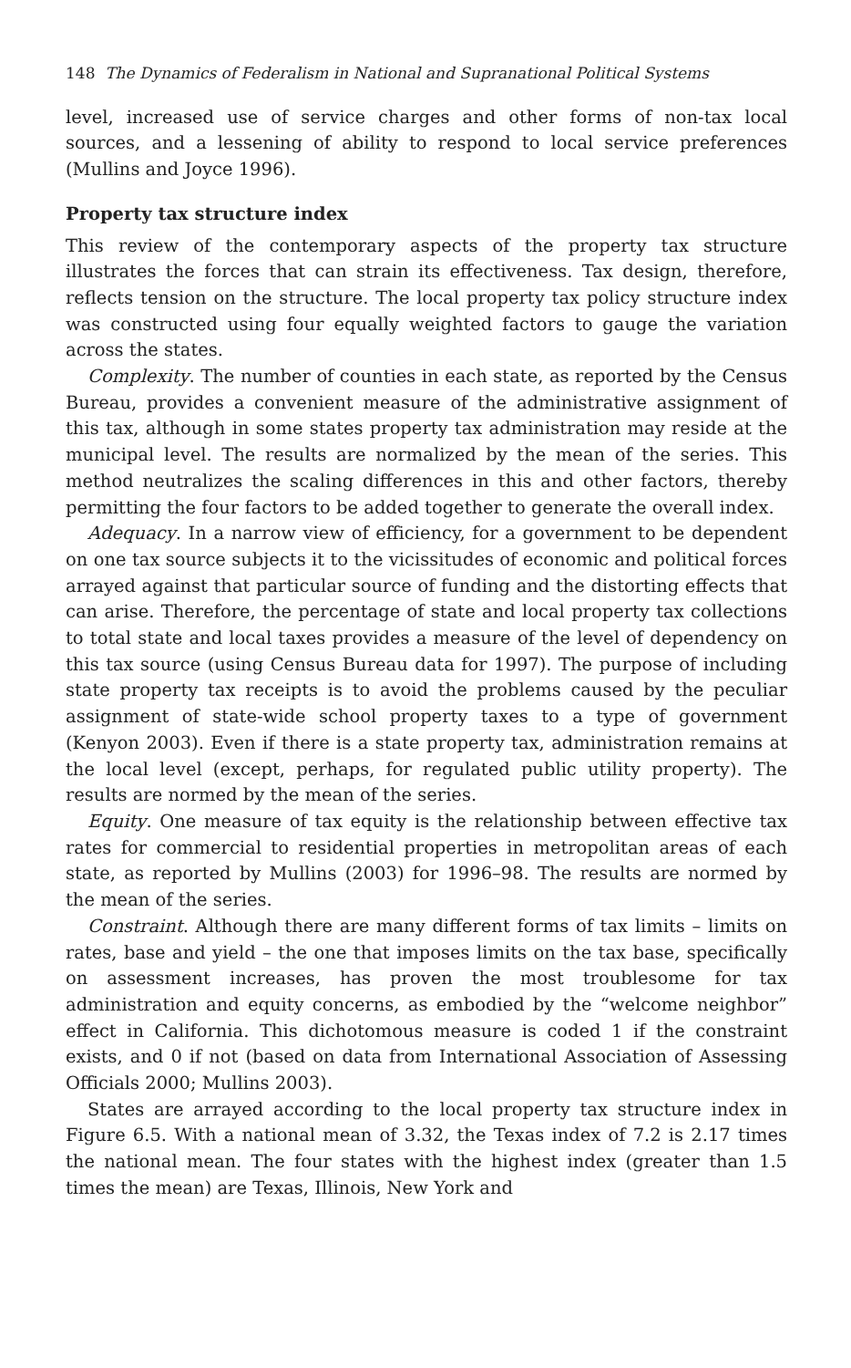148 The Dynamics of Federalism in National and Supranational Political Systems
level, increased use of service charges and other forms of non-tax local sources, and a lessening of ability to respond to local service preferences (Mullins and Joyce 1996).
Property tax structure index
This review of the contemporary aspects of the property tax structure illustrates the forces that can strain its effectiveness. Tax design, therefore, reflects tension on the structure. The local property tax policy structure index was constructed using four equally weighted factors to gauge the variation across the states.
Complexity. The number of counties in each state, as reported by the Census Bureau, provides a convenient measure of the administrative assignment of this tax, although in some states property tax administration may reside at the municipal level. The results are normalized by the mean of the series. This method neutralizes the scaling differences in this and other factors, thereby permitting the four factors to be added together to generate the overall index.
Adequacy. In a narrow view of efficiency, for a government to be dependent on one tax source subjects it to the vicissitudes of economic and political forces arrayed against that particular source of funding and the distorting effects that can arise. Therefore, the percentage of state and local property tax collections to total state and local taxes provides a measure of the level of dependency on this tax source (using Census Bureau data for 1997). The purpose of including state property tax receipts is to avoid the problems caused by the peculiar assignment of state-wide school property taxes to a type of government (Kenyon 2003). Even if there is a state property tax, administration remains at the local level (except, perhaps, for regulated public utility property). The results are normed by the mean of the series.
Equity. One measure of tax equity is the relationship between effective tax rates for commercial to residential properties in metropolitan areas of each state, as reported by Mullins (2003) for 1996–98. The results are normed by the mean of the series.
Constraint. Although there are many different forms of tax limits – limits on rates, base and yield – the one that imposes limits on the tax base, specifically on assessment increases, has proven the most troublesome for tax administration and equity concerns, as embodied by the “welcome neighbor” effect in California. This dichotomous measure is coded 1 if the constraint exists, and 0 if not (based on data from International Association of Assessing Officials 2000; Mullins 2003).
States are arrayed according to the local property tax structure index in Figure 6.5. With a national mean of 3.32, the Texas index of 7.2 is 2.17 times the national mean. The four states with the highest index (greater than 1.5 times the mean) are Texas, Illinois, New York and